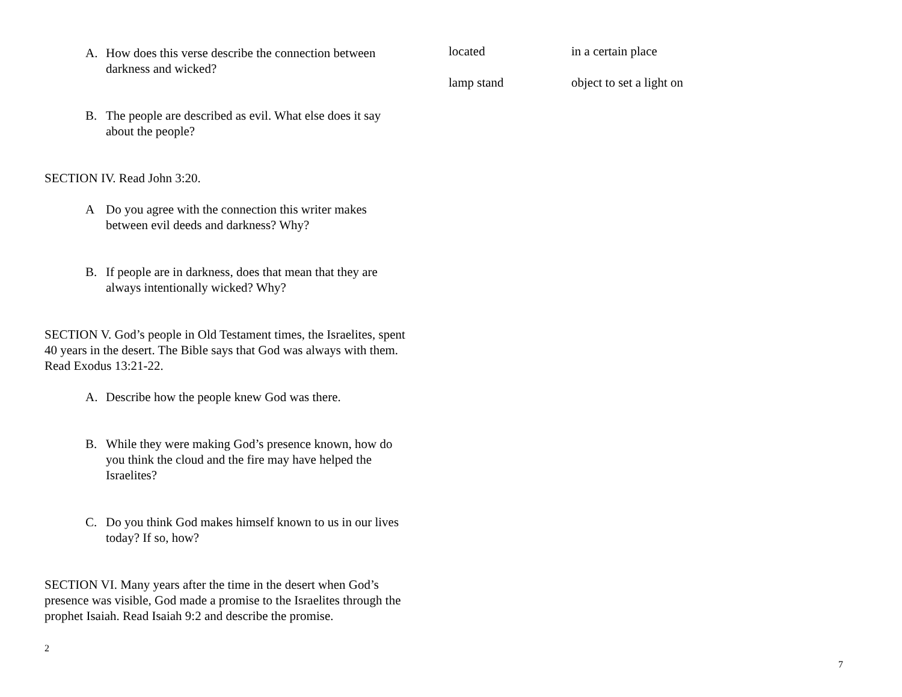A. How does this verse describe the connection between darkness and wicked?
B. The people are described as evil. What else does it say about the people?
SECTION IV. Read John 3:20.
A Do you agree with the connection this writer makes between evil deeds and darkness? Why?
B. If people are in darkness, does that mean that they are always intentionally wicked? Why?
SECTION V. God’s people in Old Testament times, the Israelites, spent 40 years in the desert. The Bible says that God was always with them. Read Exodus 13:21-22.
A. Describe how the people knew God was there.
B. While they were making God’s presence known, how do you think the cloud and the fire may have helped the Israelites?
C. Do you think God makes himself known to us in our lives today? If so, how?
SECTION VI. Many years after the time in the desert when God’s presence was visible, God made a promise to the Israelites through the prophet Isaiah. Read Isaiah 9:2 and describe the promise.
2
| located | in a certain place |
| lamp stand | object to set a light on |
7